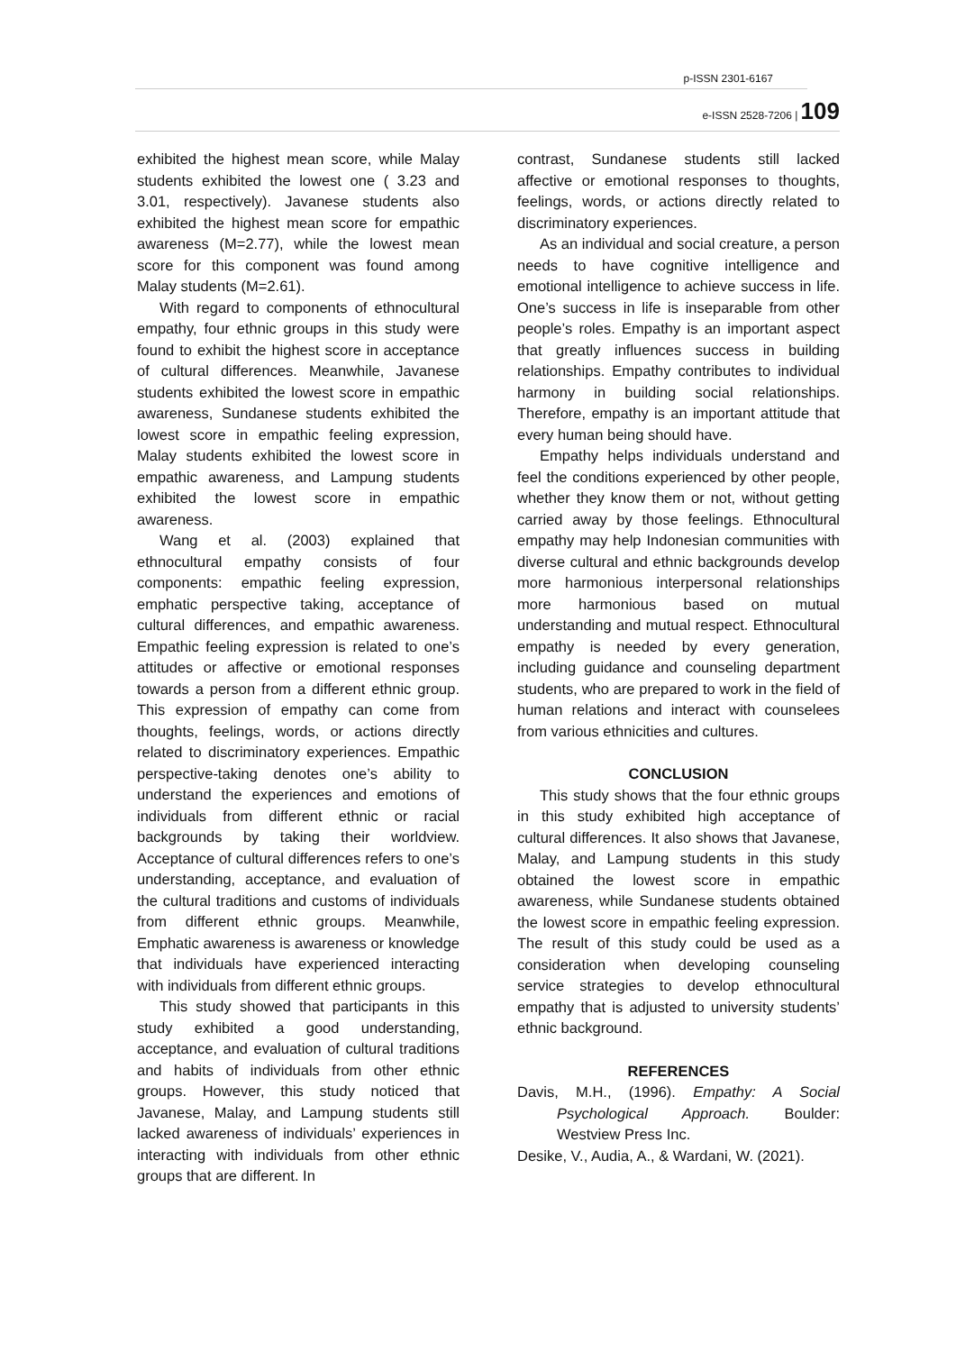p-ISSN 2301-6167
e-ISSN 2528-7206 | 109
exhibited the highest mean score, while Malay students exhibited the lowest one ( 3.23 and 3.01, respectively). Javanese students also exhibited the highest mean score for empathic awareness (M=2.77), while the lowest mean score for this component was found among Malay students (M=2.61).
With regard to components of ethnocultural empathy, four ethnic groups in this study were found to exhibit the highest score in acceptance of cultural differences. Meanwhile, Javanese students exhibited the lowest score in empathic awareness, Sundanese students exhibited the lowest score in empathic feeling expression, Malay students exhibited the lowest score in empathic awareness, and Lampung students exhibited the lowest score in empathic awareness.
Wang et al. (2003) explained that ethnocultural empathy consists of four components: empathic feeling expression, emphatic perspective taking, acceptance of cultural differences, and empathic awareness. Empathic feeling expression is related to one’s attitudes or affective or emotional responses towards a person from a different ethnic group. This expression of empathy can come from thoughts, feelings, words, or actions directly related to discriminatory experiences. Empathic perspective-taking denotes one’s ability to understand the experiences and emotions of individuals from different ethnic or racial backgrounds by taking their worldview. Acceptance of cultural differences refers to one’s understanding, acceptance, and evaluation of the cultural traditions and customs of individuals from different ethnic groups. Meanwhile, Emphatic awareness is awareness or knowledge that individuals have experienced interacting with individuals from different ethnic groups.
This study showed that participants in this study exhibited a good understanding, acceptance, and evaluation of cultural traditions and habits of individuals from other ethnic groups. However, this study noticed that Javanese, Malay, and Lampung students still lacked awareness of individuals’ experiences in interacting with individuals from other ethnic groups that are different. In
contrast, Sundanese students still lacked affective or emotional responses to thoughts, feelings, words, or actions directly related to discriminatory experiences.
As an individual and social creature, a person needs to have cognitive intelligence and emotional intelligence to achieve success in life. One’s success in life is inseparable from other people’s roles. Empathy is an important aspect that greatly influences success in building relationships. Empathy contributes to individual harmony in building social relationships. Therefore, empathy is an important attitude that every human being should have.
Empathy helps individuals understand and feel the conditions experienced by other people, whether they know them or not, without getting carried away by those feelings. Ethnocultural empathy may help Indonesian communities with diverse cultural and ethnic backgrounds develop more harmonious interpersonal relationships more harmonious based on mutual understanding and mutual respect. Ethnocultural empathy is needed by every generation, including guidance and counseling department students, who are prepared to work in the field of human relations and interact with counselees from various ethnicities and cultures.
CONCLUSION
This study shows that the four ethnic groups in this study exhibited high acceptance of cultural differences. It also shows that Javanese, Malay, and Lampung students in this study obtained the lowest score in empathic awareness, while Sundanese students obtained the lowest score in empathic feeling expression. The result of this study could be used as a consideration when developing counseling service strategies to develop ethnocultural empathy that is adjusted to university students’ ethnic background.
REFERENCES
Davis, M.H., (1996). Empathy: A Social Psychological Approach. Boulder: Westview Press Inc.
Desike, V., Audia, A., & Wardani, W. (2021).